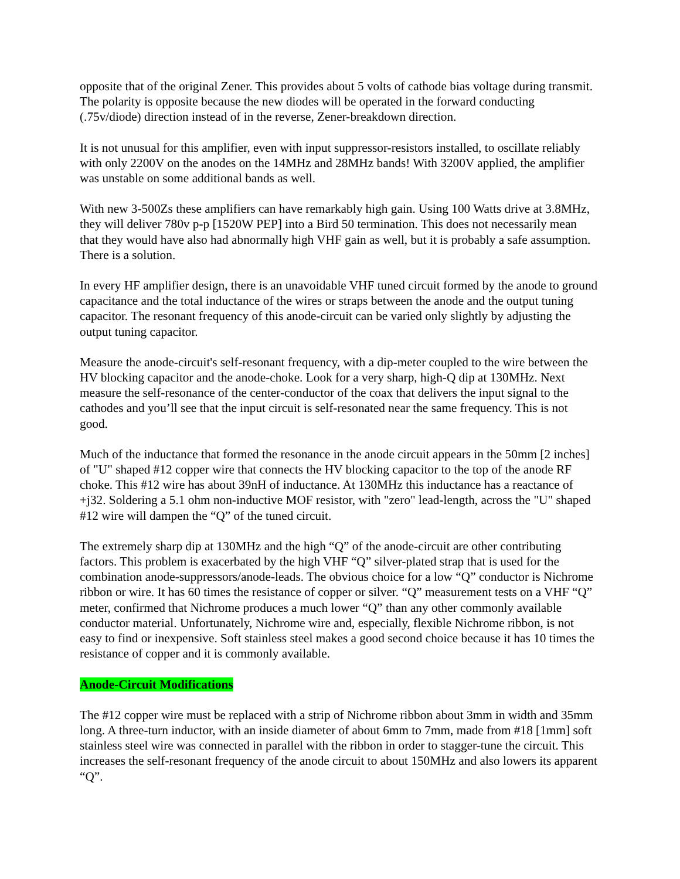opposite that of the original Zener. This provides about 5 volts of cathode bias voltage during transmit. The polarity is opposite because the new diodes will be operated in the forward conducting (.75v/diode) direction instead of in the reverse, Zener-breakdown direction.
It is not unusual for this amplifier, even with input suppressor-resistors installed, to oscillate reliably with only 2200V on the anodes on the 14MHz and 28MHz bands! With 3200V applied, the amplifier was unstable on some additional bands as well.
With new 3-500Zs these amplifiers can have remarkably high gain. Using 100 Watts drive at 3.8MHz, they will deliver 780v p-p [1520W PEP] into a Bird 50 termination. This does not necessarily mean that they would have also had abnormally high VHF gain as well, but it is probably a safe assumption. There is a solution.
In every HF amplifier design, there is an unavoidable VHF tuned circuit formed by the anode to ground capacitance and the total inductance of the wires or straps between the anode and the output tuning capacitor. The resonant frequency of this anode-circuit can be varied only slightly by adjusting the output tuning capacitor.
Measure the anode-circuit's self-resonant frequency, with a dip-meter coupled to the wire between the HV blocking capacitor and the anode-choke. Look for a very sharp, high-Q dip at 130MHz. Next measure the self-resonance of the center-conductor of the coax that delivers the input signal to the cathodes and you’ll see that the input circuit is self-resonated near the same frequency. This is not good.
Much of the inductance that formed the resonance in the anode circuit appears in the 50mm [2 inches] of "U" shaped #12 copper wire that connects the HV blocking capacitor to the top of the anode RF choke. This #12 wire has about 39nH of inductance. At 130MHz this inductance has a reactance of +j32. Soldering a 5.1 ohm non-inductive MOF resistor, with "zero" lead-length, across the "U" shaped #12 wire will dampen the “Q” of the tuned circuit.
The extremely sharp dip at 130MHz and the high “Q” of the anode-circuit are other contributing factors. This problem is exacerbated by the high VHF “Q” silver-plated strap that is used for the combination anode-suppressors/anode-leads. The obvious choice for a low “Q” conductor is Nichrome ribbon or wire. It has 60 times the resistance of copper or silver. “Q” measurement tests on a VHF “Q” meter, confirmed that Nichrome produces a much lower “Q” than any other commonly available conductor material. Unfortunately, Nichrome wire and, especially, flexible Nichrome ribbon, is not easy to find or inexpensive. Soft stainless steel makes a good second choice because it has 10 times the resistance of copper and it is commonly available.
Anode-Circuit Modifications
The #12 copper wire must be replaced with a strip of Nichrome ribbon about 3mm in width and 35mm long. A three-turn inductor, with an inside diameter of about 6mm to 7mm, made from #18 [1mm] soft stainless steel wire was connected in parallel with the ribbon in order to stagger-tune the circuit. This increases the self-resonant frequency of the anode circuit to about 150MHz and also lowers its apparent “Q”.